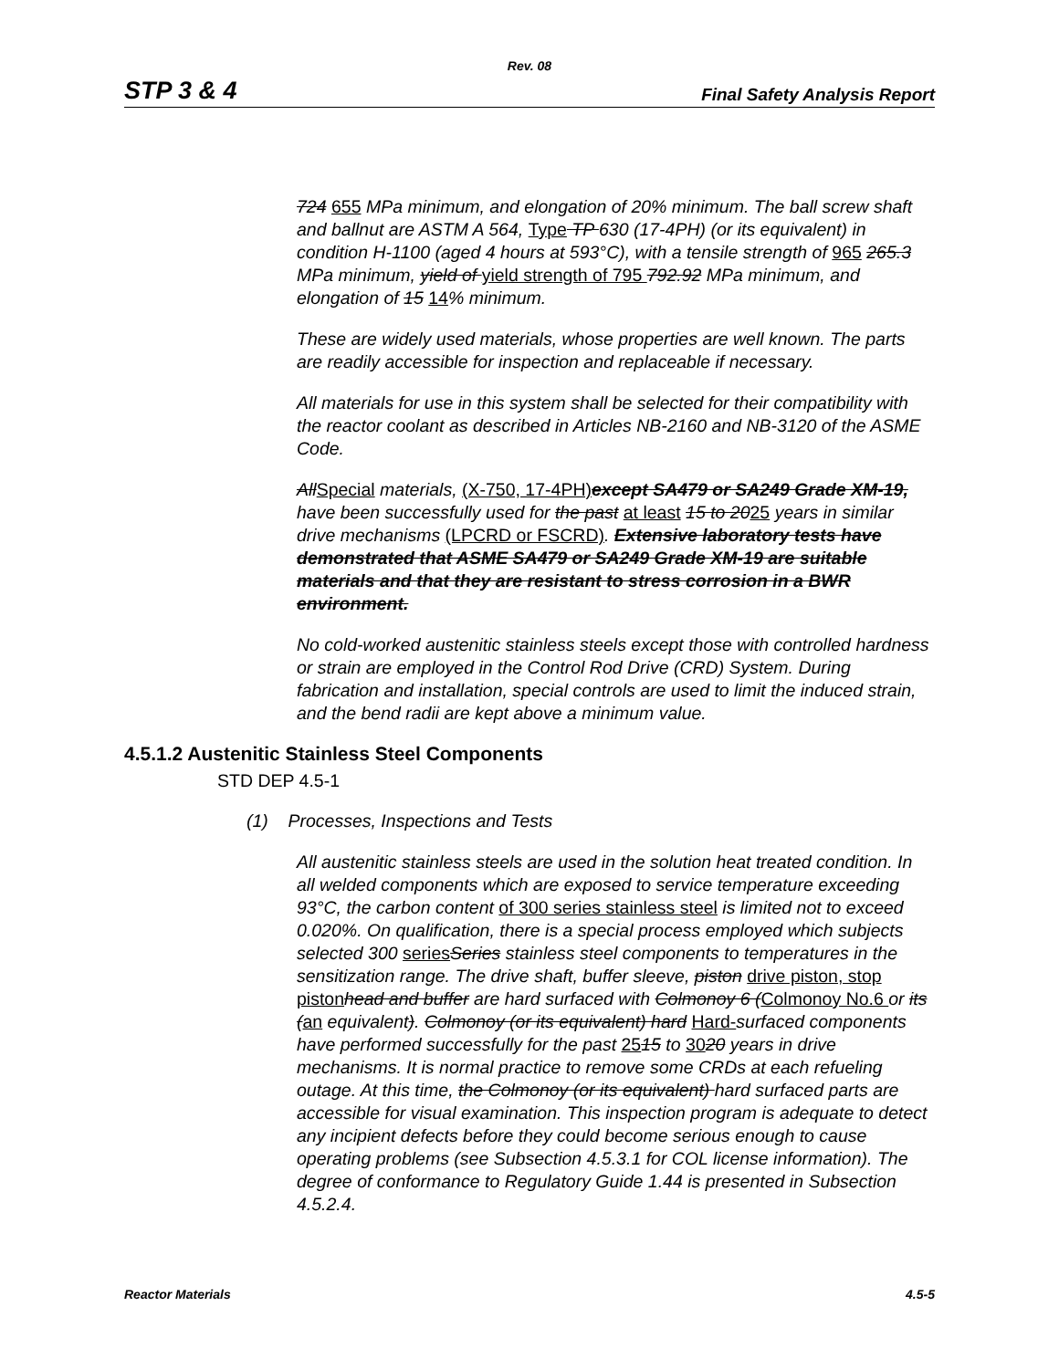Rev. 08
STP 3 & 4 Final Safety Analysis Report
724 655 MPa minimum, and elongation of 20% minimum. The ball screw shaft and ballnut are ASTM A 564, Type TP 630 (17-4PH) (or its equivalent) in condition H-1100 (aged 4 hours at 593°C), with a tensile strength of 965 265.3 MPa minimum, yield of yield strength of 795 792.92 MPa minimum, and elongation of 15 14% minimum.
These are widely used materials, whose properties are well known. The parts are readily accessible for inspection and replaceable if necessary.
All materials for use in this system shall be selected for their compatibility with the reactor coolant as described in Articles NB-2160 and NB-3120 of the ASME Code.
AllSpecial materials, (X-750, 17-4PH) except SA479 or SA249 Grade XM-19, have been successfully used for the past at least 15 to 2025 years in similar drive mechanisms (LPCRD or FSCRD). Extensive laboratory tests have demonstrated that ASME SA479 or SA249 Grade XM-19 are suitable materials and that they are resistant to stress corrosion in a BWR environment.
No cold-worked austenitic stainless steels except those with controlled hardness or strain are employed in the Control Rod Drive (CRD) System. During fabrication and installation, special controls are used to limit the induced strain, and the bend radii are kept above a minimum value.
4.5.1.2 Austenitic Stainless Steel Components
STD DEP 4.5-1
(1) Processes, Inspections and Tests
All austenitic stainless steels are used in the solution heat treated condition. In all welded components which are exposed to service temperature exceeding 93°C, the carbon content of 300 series stainless steel is limited not to exceed 0.020%. On qualification, there is a special process employed which subjects selected 300 series Series stainless steel components to temperatures in the sensitization range. The drive shaft, buffer sleeve, piston drive piston, stop piston head and buffer are hard surfaced with Colmonoy 6 (Colmonoy No.6 or its (an equivalent). Colmonoy (or its equivalent) hard Hard-surfaced components have performed successfully for the past 2515 to 3020 years in drive mechanisms. It is normal practice to remove some CRDs at each refueling outage. At this time, the Colmonoy (or its equivalent) hard surfaced parts are accessible for visual examination. This inspection program is adequate to detect any incipient defects before they could become serious enough to cause operating problems (see Subsection 4.5.3.1 for COL license information). The degree of conformance to Regulatory Guide 1.44 is presented in Subsection 4.5.2.4.
Reactor Materials 4.5-5